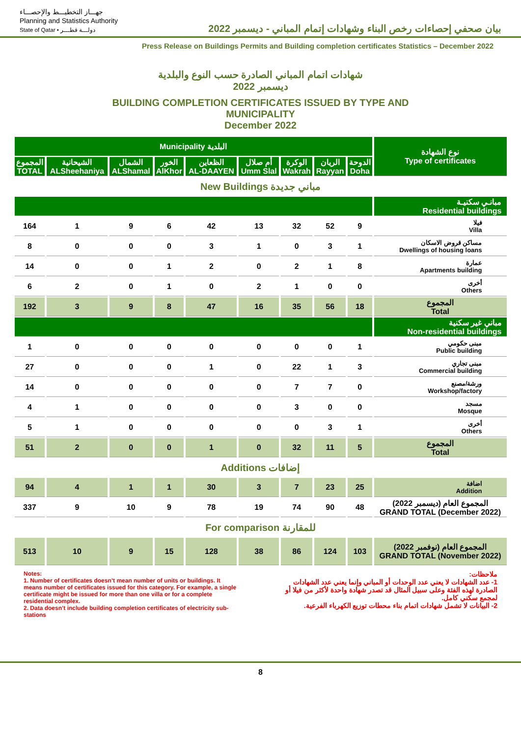جهـــاز التخطيـــط والإحصـــاء
Planning and Statistics Authority
State of Qatar • دولـــة قطـــر
بيان صحفي إحصاءات رخص البناء وشهادات إتمام المباني - ديسمبر 2022
Press Release on Buildings Permits and Building completion certificates Statistics – December 2022
شهادات اتمام المباني الصادرة حسب النوع والبلدية
ديسمبر 2022
BUILDING COMPLETION CERTIFICATES ISSUED BY TYPE AND
MUNICIPALITY
December 2022
| Municipality البلدية | | | | | | | | | نوع الشهادة Type of certificates |
| --- | --- | --- | --- | --- | --- | --- | --- | --- | --- |
| المجموع TOTAL | الشيحانية ALSheehaniya | الشمال ALShamal | الخور AlKhor | الظعاين AL-DAAYEN | أم صلال Umm Slal | الوكرة Wakrah | الريان Rayyan | الدوحة Doha | |
| New Buildings مباني جديدة | | | | | | | | | |
| | | | | | | | | | مبانـي سكنيـة Residential buildings |
| 164 | 1 | 9 | 6 | 42 | 13 | 32 | 52 | 9 | فيلا Villa |
| 8 | 0 | 0 | 0 | 3 | 1 | 0 | 3 | 1 | مساكن قروض الاسكان Dwellings of housing loans |
| 14 | 0 | 0 | 1 | 2 | 0 | 2 | 1 | 8 | عمارة Apartments building |
| 6 | 2 | 0 | 1 | 0 | 2 | 1 | 0 | 0 | أخرى Others |
| 192 | 3 | 9 | 8 | 47 | 16 | 35 | 56 | 18 | المجموع Total |
| | | | | | | | | | مباني غير سكنية Non-residential buildings |
| 1 | 0 | 0 | 0 | 0 | 0 | 0 | 0 | 1 | مبنى حكومي Public building |
| 27 | 0 | 0 | 0 | 1 | 0 | 22 | 1 | 3 | مبنى تجاري Commercial building |
| 14 | 0 | 0 | 0 | 0 | 0 | 7 | 7 | 0 | ورشة/مصنع Workshop/factory |
| 4 | 1 | 0 | 0 | 0 | 0 | 3 | 0 | 0 | مسجد Mosque |
| 5 | 1 | 0 | 0 | 0 | 0 | 0 | 3 | 1 | أخرى Others |
| 51 | 2 | 0 | 0 | 1 | 0 | 32 | 11 | 5 | المجموع Total |
| Additions إضافات | | | | | | | | | |
| 94 | 4 | 1 | 1 | 30 | 3 | 7 | 23 | 25 | اضافة Addition |
| 337 | 9 | 10 | 9 | 78 | 19 | 74 | 90 | 48 | المجموع العام (ديسمبر 2022) GRAND TOTAL (December 2022) |
| For comparison للمقارنة | | | | | | | | | |
| 513 | 10 | 9 | 15 | 128 | 38 | 86 | 124 | 103 | المجموع العام (نوفمبر 2022) GRAND TOTAL (November 2022) |
Notes:
1. Number of certificates doesn’t mean number of units or buildings. It means number of certificates issued for this category. For example, a single certificate might be issued for more than one villa or for a complete residential complex.
2. Data doesn’t include building completion certificates of electricity sub-stations
ملاحظات:
1- عدد الشهادات لا يعني عدد الوحدات أو المباني وإنما يعني عدد الشهادات الصادرة لهذه الفئة وعلى سبيل المثال قد تصدر شهادة واحدة لأكثر من فيلا أو لمجمع سكني كامل.
2- البيانات لا تشمل شهادات اتمام بناء محطات توزيع الكهرباء الفرعية.
8